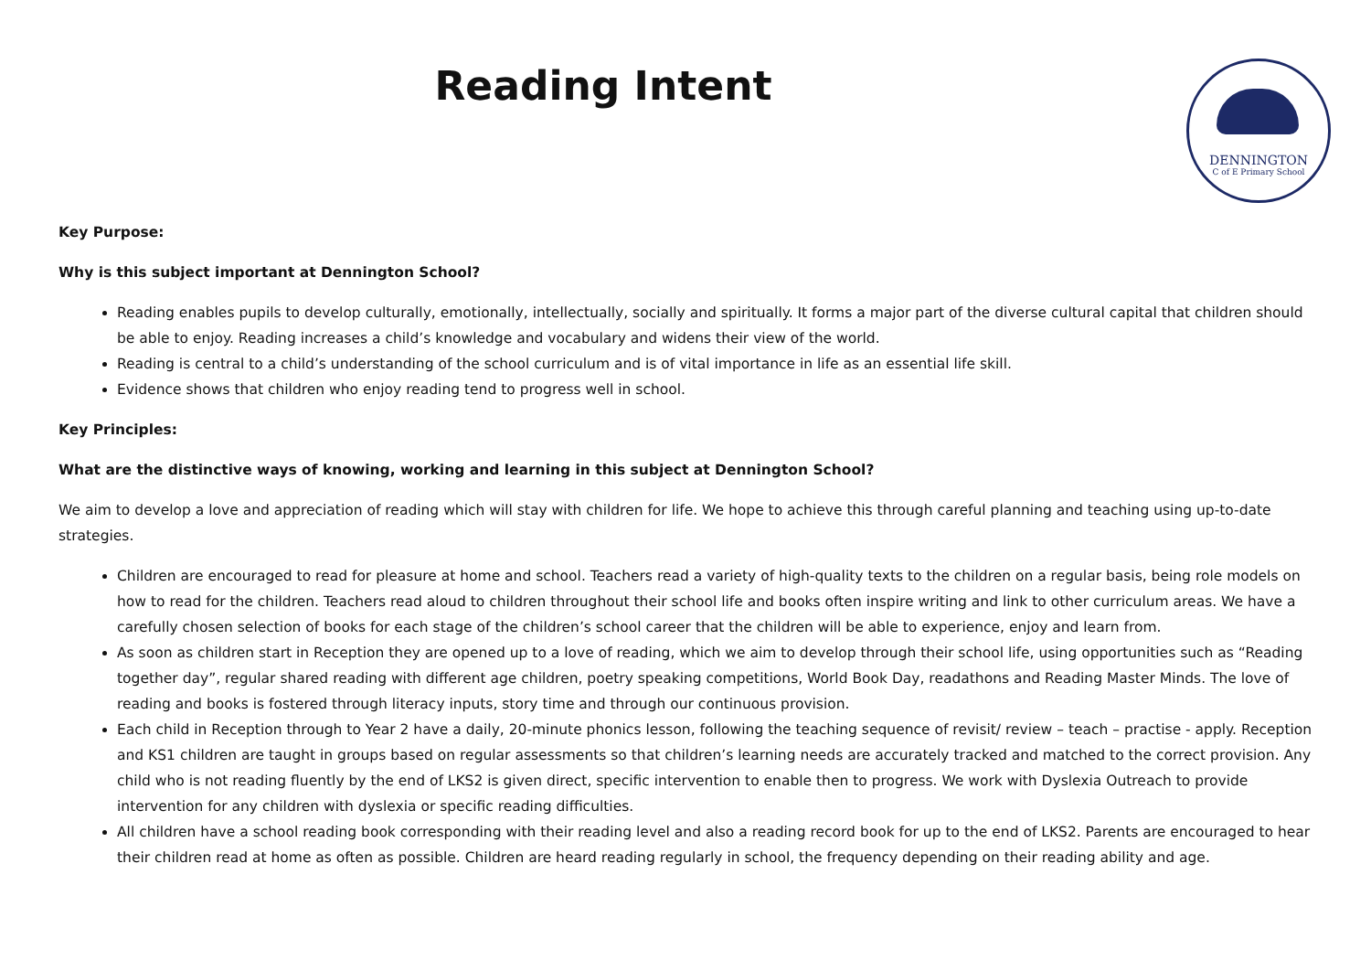Reading Intent
DENNINGTON
C of E Primary School
Key Purpose:
Why is this subject important at Dennington School?
Reading enables pupils to develop culturally, emotionally, intellectually, socially and spiritually. It forms a major part of the diverse cultural capital that children should be able to enjoy. Reading increases a child’s knowledge and vocabulary and widens their view of the world.
Reading is central to a child’s understanding of the school curriculum and is of vital importance in life as an essential life skill.
Evidence shows that children who enjoy reading tend to progress well in school.
Key Principles:
What are the distinctive ways of knowing, working and learning in this subject at Dennington School?
We aim to develop a love and appreciation of reading which will stay with children for life. We hope to achieve this through careful planning and teaching using up-to-date strategies.
Children are encouraged to read for pleasure at home and school. Teachers read a variety of high-quality texts to the children on a regular basis, being role models on how to read for the children. Teachers read aloud to children throughout their school life and books often inspire writing and link to other curriculum areas. We have a carefully chosen selection of books for each stage of the children’s school career that the children will be able to experience, enjoy and learn from.
As soon as children start in Reception they are opened up to a love of reading, which we aim to develop through their school life, using opportunities such as “Reading together day”, regular shared reading with different age children, poetry speaking competitions, World Book Day, readathons and Reading Master Minds. The love of reading and books is fostered through literacy inputs, story time and through our continuous provision.
Each child in Reception through to Year 2 have a daily, 20-minute phonics lesson, following the teaching sequence of revisit/ review – teach – practise - apply. Reception and KS1 children are taught in groups based on regular assessments so that children’s learning needs are accurately tracked and matched to the correct provision. Any child who is not reading fluently by the end of LKS2 is given direct, specific intervention to enable then to progress. We work with Dyslexia Outreach to provide intervention for any children with dyslexia or specific reading difficulties.
All children have a school reading book corresponding with their reading level and also a reading record book for up to the end of LKS2. Parents are encouraged to hear their children read at home as often as possible. Children are heard reading regularly in school, the frequency depending on their reading ability and age.